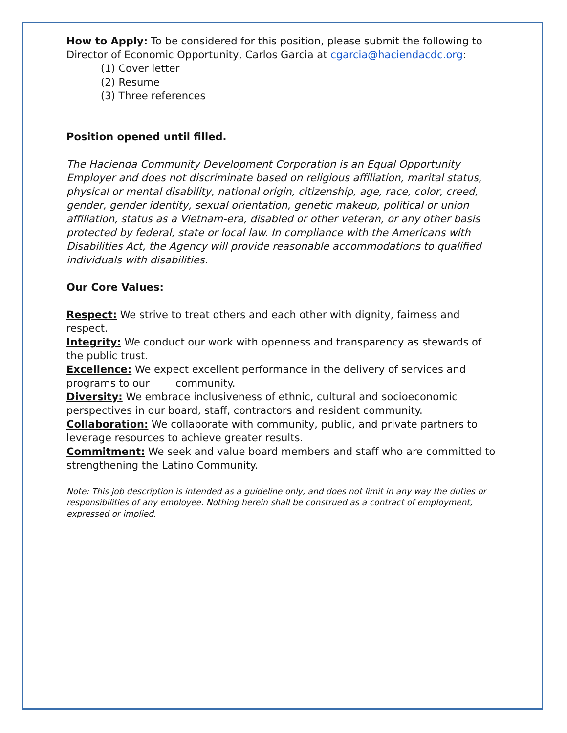How to Apply: To be considered for this position, please submit the following to Director of Economic Opportunity, Carlos Garcia at cgarcia@haciendacdc.org:
(1) Cover letter
(2) Resume
(3) Three references
Position opened until filled.
The Hacienda Community Development Corporation is an Equal Opportunity Employer and does not discriminate based on religious affiliation, marital status, physical or mental disability, national origin, citizenship, age, race, color, creed, gender, gender identity, sexual orientation, genetic makeup, political or union affiliation, status as a Vietnam-era, disabled or other veteran, or any other basis protected by federal, state or local law. In compliance with the Americans with Disabilities Act, the Agency will provide reasonable accommodations to qualified individuals with disabilities.
Our Core Values:
Respect: We strive to treat others and each other with dignity, fairness and respect.
Integrity: We conduct our work with openness and transparency as stewards of the public trust.
Excellence: We expect excellent performance in the delivery of services and programs to our community.
Diversity: We embrace inclusiveness of ethnic, cultural and socioeconomic perspectives in our board, staff, contractors and resident community.
Collaboration: We collaborate with community, public, and private partners to leverage resources to achieve greater results.
Commitment: We seek and value board members and staff who are committed to strengthening the Latino Community.
Note: This job description is intended as a guideline only, and does not limit in any way the duties or responsibilities of any employee. Nothing herein shall be construed as a contract of employment, expressed or implied.